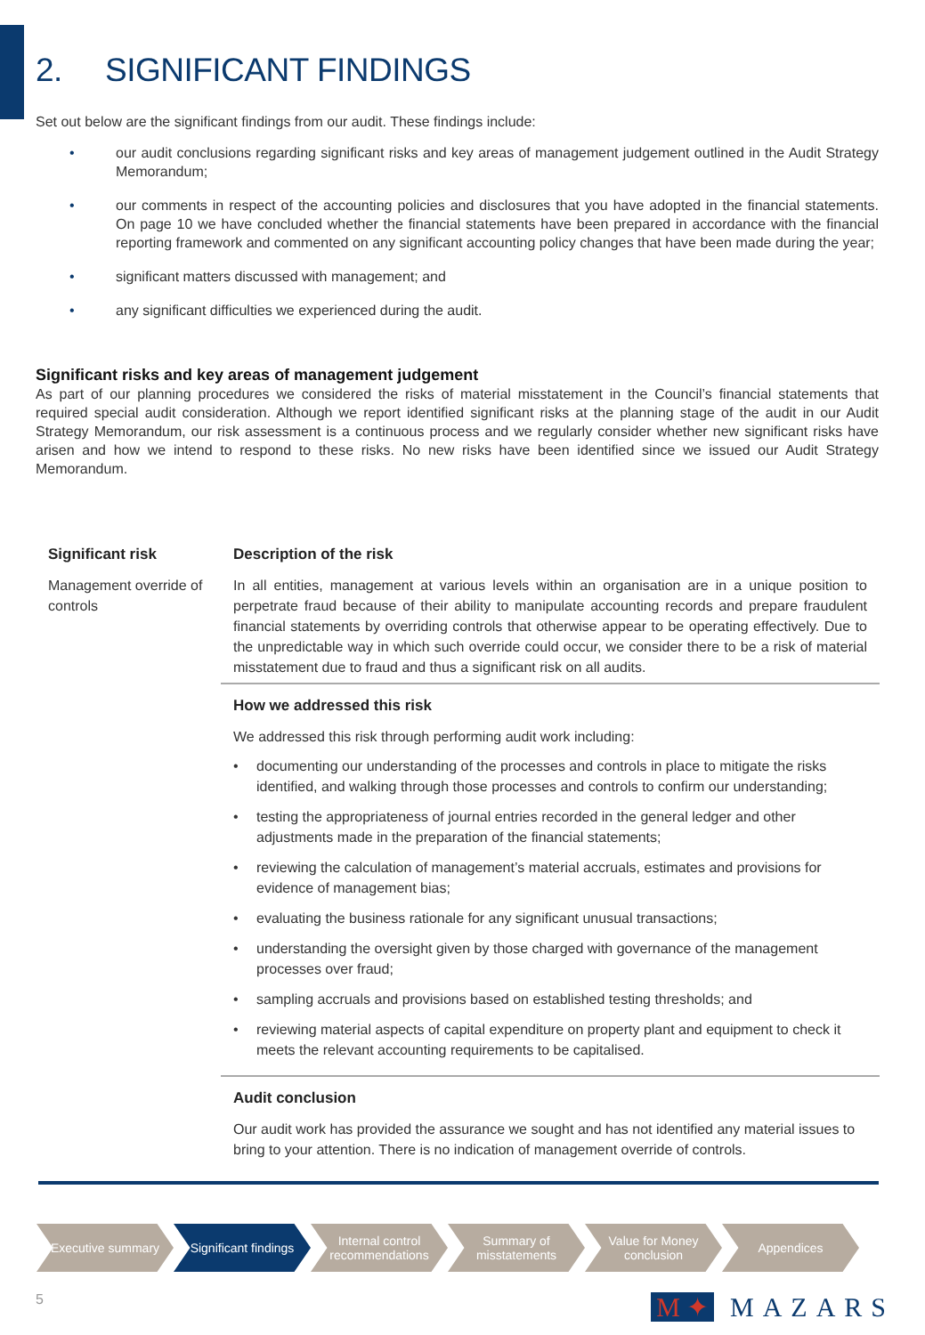2. SIGNIFICANT FINDINGS
Set out below are the significant findings from our audit. These findings include:
• our audit conclusions regarding significant risks and key areas of management judgement outlined in the Audit Strategy Memorandum;
• our comments in respect of the accounting policies and disclosures that you have adopted in the financial statements. On page 10 we have concluded whether the financial statements have been prepared in accordance with the financial reporting framework and commented on any significant accounting policy changes that have been made during the year;
• significant matters discussed with management; and
• any significant difficulties we experienced during the audit.
Significant risks and key areas of management judgement
As part of our planning procedures we considered the risks of material misstatement in the Council’s financial statements that required special audit consideration. Although we report identified significant risks at the planning stage of the audit in our Audit Strategy Memorandum, our risk assessment is a continuous process and we regularly consider whether new significant risks have arisen and how we intend to respond to these risks. No new risks have been identified since we issued our Audit Strategy Memorandum.
| Significant risk | Description of the risk |
| --- | --- |
| Management override of controls | In all entities, management at various levels within an organisation are in a unique position to perpetrate fraud because of their ability to manipulate accounting records and prepare fraudulent financial statements by overriding controls that otherwise appear to be operating effectively. Due to the unpredictable way in which such override could occur, we consider there to be a risk of material misstatement due to fraud and thus a significant risk on all audits. |
| | How we addressed this risk |
| | We addressed this risk through performing audit work including: • documenting our understanding of the processes and controls in place to mitigate the risks identified, and walking through those processes and controls to confirm our understanding; • testing the appropriateness of journal entries recorded in the general ledger and other adjustments made in the preparation of the financial statements; • reviewing the calculation of management’s material accruals, estimates and provisions for evidence of management bias; • evaluating the business rationale for any significant unusual transactions; • understanding the oversight given by those charged with governance of the management processes over fraud; • sampling accruals and provisions based on established testing thresholds; and • reviewing material aspects of capital expenditure on property plant and equipment to check it meets the relevant accounting requirements to be capitalised. |
| | Audit conclusion |
| | Our audit work has provided the assurance we sought and has not identified any material issues to bring to your attention. There is no indication of management override of controls. |
Executive summary Significant findings
Internal control recommendations
Summary of misstatements
Value for Money conclusion
Appendices
5 M ✦ MAZARS